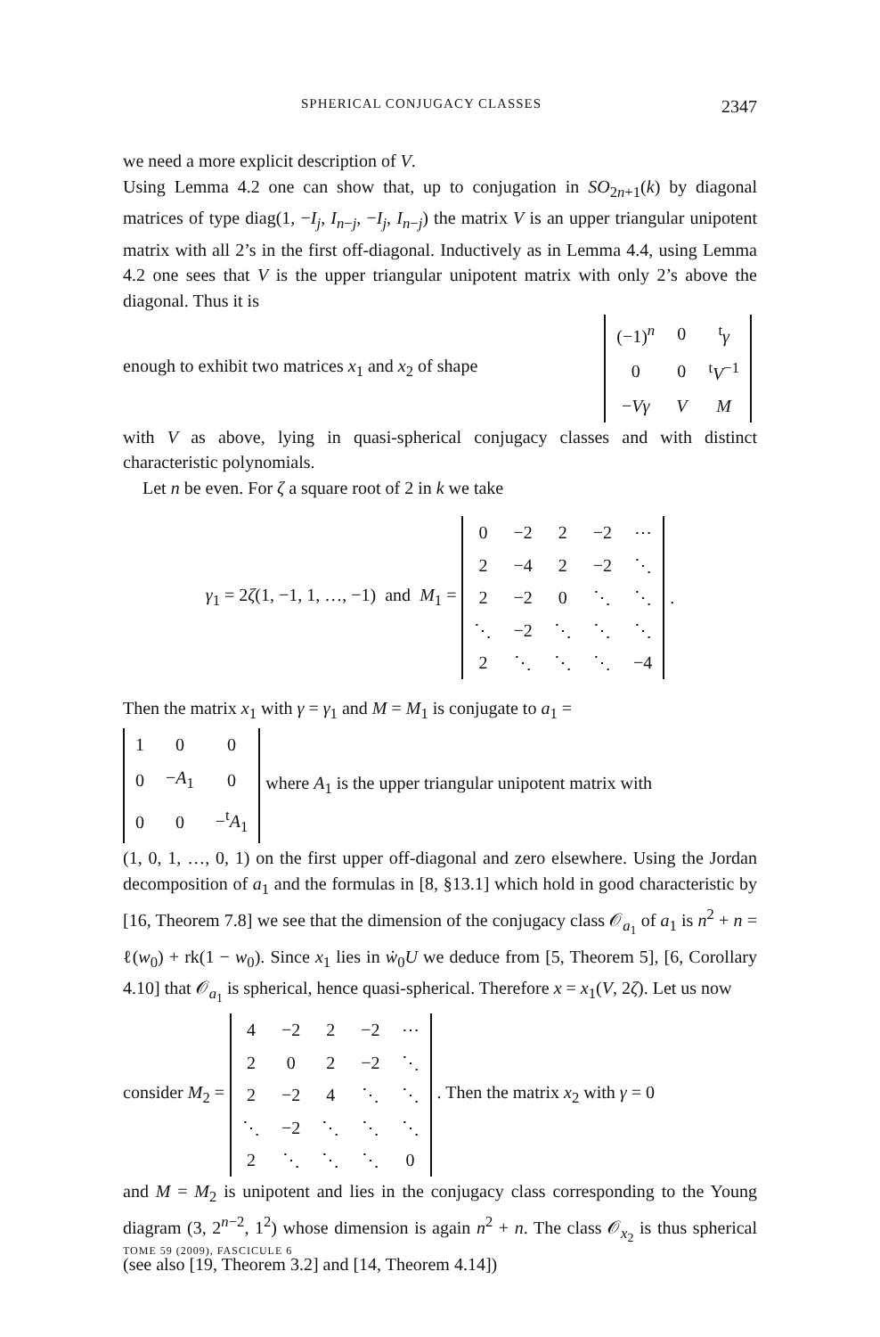SPHERICAL CONJUGACY CLASSES 2347
we need a more explicit description of V.
Using Lemma 4.2 one can show that, up to conjugation in SO<sub>2n+1</sub>(k) by diagonal matrices of type diag(1, −I<sub>j</sub>, I<sub>n−j</sub>, −I<sub>j</sub>, I<sub>n−j</sub>) the matrix V is an upper triangular unipotent matrix with all 2’s in the first off-diagonal. Inductively as in Lemma 4.4, using Lemma 4.2 one sees that V is the upper triangular unipotent matrix with only 2’s above the diagonal. Thus it is
enough to exhibit two matrices x<sub>1</sub> and x<sub>2</sub> of shape
| (−1)<sup>n</sup> | 0 | <sup>t</sup> γ |
| 0 | 0 | <sup>t</sup> V<sup>−1</sup> |
| − Vγ | V | M |
with V as above, lying in quasi-spherical conjugacy classes and with distinct characteristic polynomials.
Let n be even. For ζ a square root of 2 in k we take
γ<sub>1</sub> = 2ζ(1, −1, 1, …, −1) and M<sub>1</sub> =
| 0 | −2 | 2 | −2 | ⋯ |
| 2 | −4 | 2 | −2 | ⋱ |
| 2 | −2 | 0 | ⋱ | ⋱ |
| ⋱ | −2 | ⋱ | ⋱ | ⋱ |
| 2 | ⋱ | ⋱ | ⋱ | −4 |
.
Then the matrix x<sub>1</sub> with γ = γ<sub>1</sub> and M = M<sub>1</sub> is conjugate to a<sub>1</sub> =
| 1 | 0 | 0 |
| 0 | − A<sub>1</sub> | 0 |
| 0 | 0 | −<sup>t</sup> A<sub>1</sub> |
where A<sub>1</sub> is the upper triangular unipotent matrix with
(1, 0, 1, …, 0, 1) on the first upper off-diagonal and zero elsewhere. Using the Jordan decomposition of a<sub>1</sub> and the formulas in [8, §13.1] which hold in good characteristic by [16, Theorem 7.8] we see that the dimension of the conjugacy class 𝒪<sub>a<sub>1</sub></sub> of a<sub>1</sub> is n<sup>2</sup> + n = ℓ(w<sub>0</sub>) + rk(1 − w<sub>0</sub>). Since x<sub>1</sub> lies in ẇ<sub>0</sub>U we deduce from [5, Theorem 5], [6, Corollary 4.10] that 𝒪<sub>a<sub>1</sub></sub> is spherical, hence quasi-spherical. Therefore x = x<sub>1</sub>(V, 2ζ). Let us now
consider M<sub>2</sub> =
| 4 | −2 | 2 | −2 | ⋯ |
| 2 | 0 | 2 | −2 | ⋱ |
| 2 | −2 | 4 | ⋱ | ⋱ |
| ⋱ | −2 | ⋱ | ⋱ | ⋱ |
| 2 | ⋱ | ⋱ | ⋱ | 0 |
. Then the matrix x<sub>2</sub> with γ = 0
and M = M<sub>2</sub> is unipotent and lies in the conjugacy class corresponding to the Young diagram (3, 2<sup>n−2</sup>, 1<sup>2</sup>) whose dimension is again n<sup>2</sup> + n. The class 𝒪<sub>x<sub>2</sub></sub> is thus spherical (see also [19, Theorem 3.2] and [14, Theorem 4.14])
TOME 59 (2009), FASCICULE 6